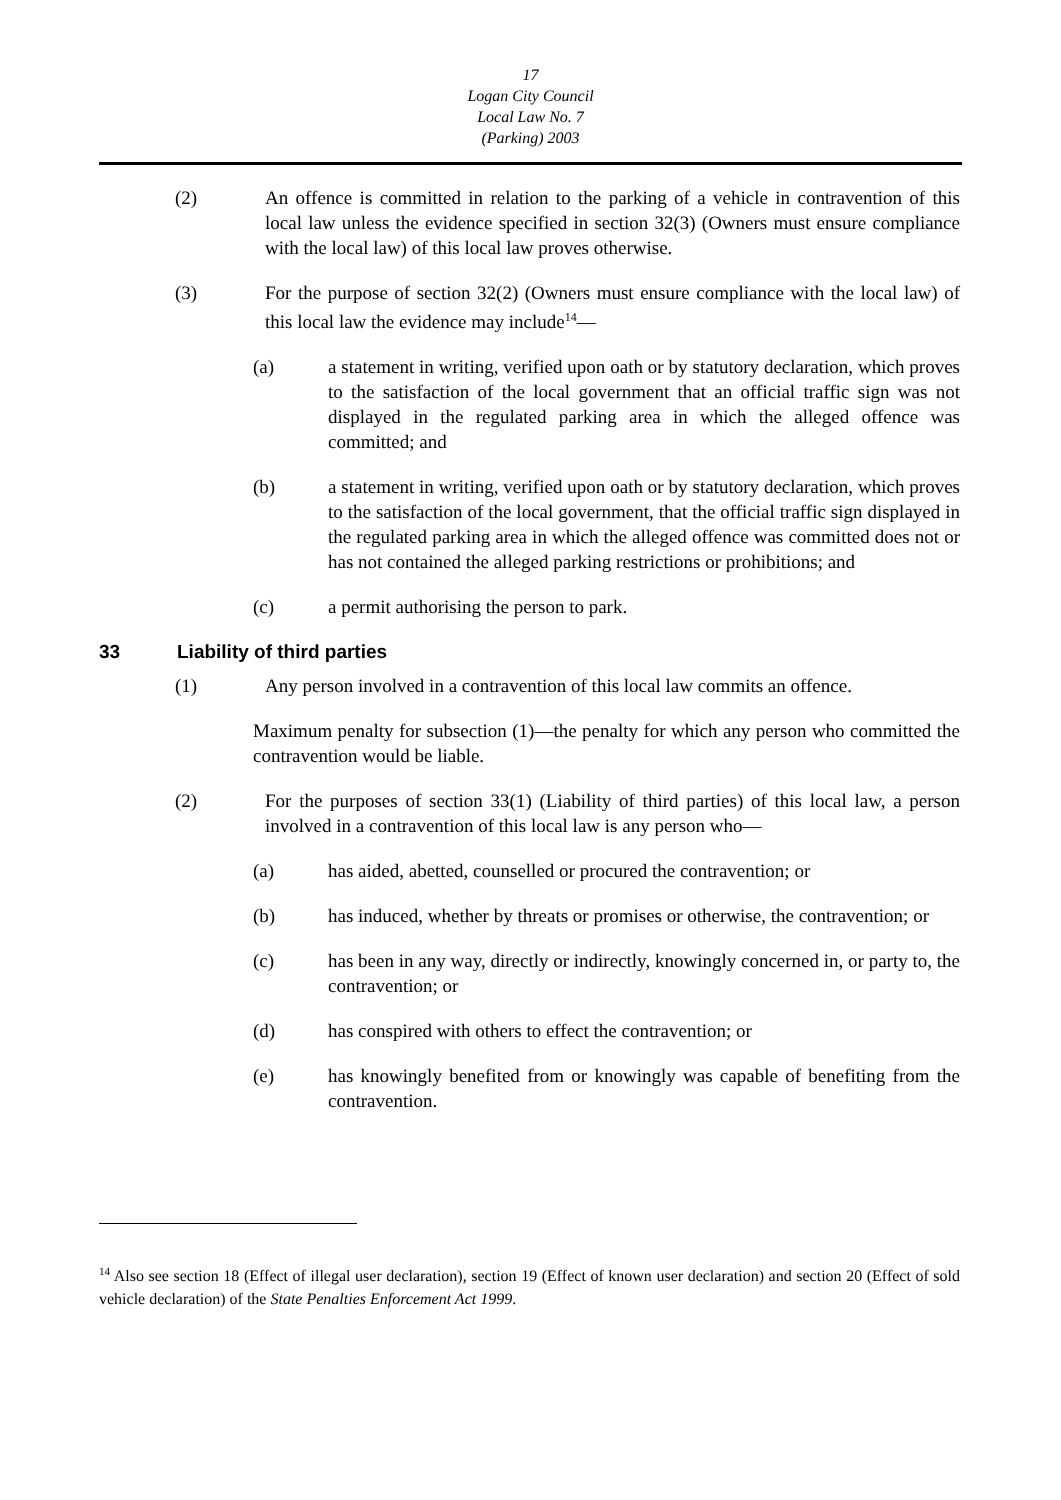17
Logan City Council
Local Law No. 7
(Parking) 2003
(2) An offence is committed in relation to the parking of a vehicle in contravention of this local law unless the evidence specified in section 32(3) (Owners must ensure compliance with the local law) of this local law proves otherwise.
(3) For the purpose of section 32(2) (Owners must ensure compliance with the local law) of this local law the evidence may include<sup>14</sup>—
(a) a statement in writing, verified upon oath or by statutory declaration, which proves to the satisfaction of the local government that an official traffic sign was not displayed in the regulated parking area in which the alleged offence was committed; and
(b) a statement in writing, verified upon oath or by statutory declaration, which proves to the satisfaction of the local government, that the official traffic sign displayed in the regulated parking area in which the alleged offence was committed does not or has not contained the alleged parking restrictions or prohibitions; and
(c) a permit authorising the person to park.
33 Liability of third parties
(1) Any person involved in a contravention of this local law commits an offence.
Maximum penalty for subsection (1)—the penalty for which any person who committed the contravention would be liable.
(2) For the purposes of section 33(1) (Liability of third parties) of this local law, a person involved in a contravention of this local law is any person who—
(a) has aided, abetted, counselled or procured the contravention; or
(b) has induced, whether by threats or promises or otherwise, the contravention; or
(c) has been in any way, directly or indirectly, knowingly concerned in, or party to, the contravention; or
(d) has conspired with others to effect the contravention; or
(e) has knowingly benefited from or knowingly was capable of benefiting from the contravention.
<sup>14</sup> Also see section 18 (Effect of illegal user declaration), section 19 (Effect of known user declaration) and section 20 (Effect of sold vehicle declaration) of the State Penalties Enforcement Act 1999.